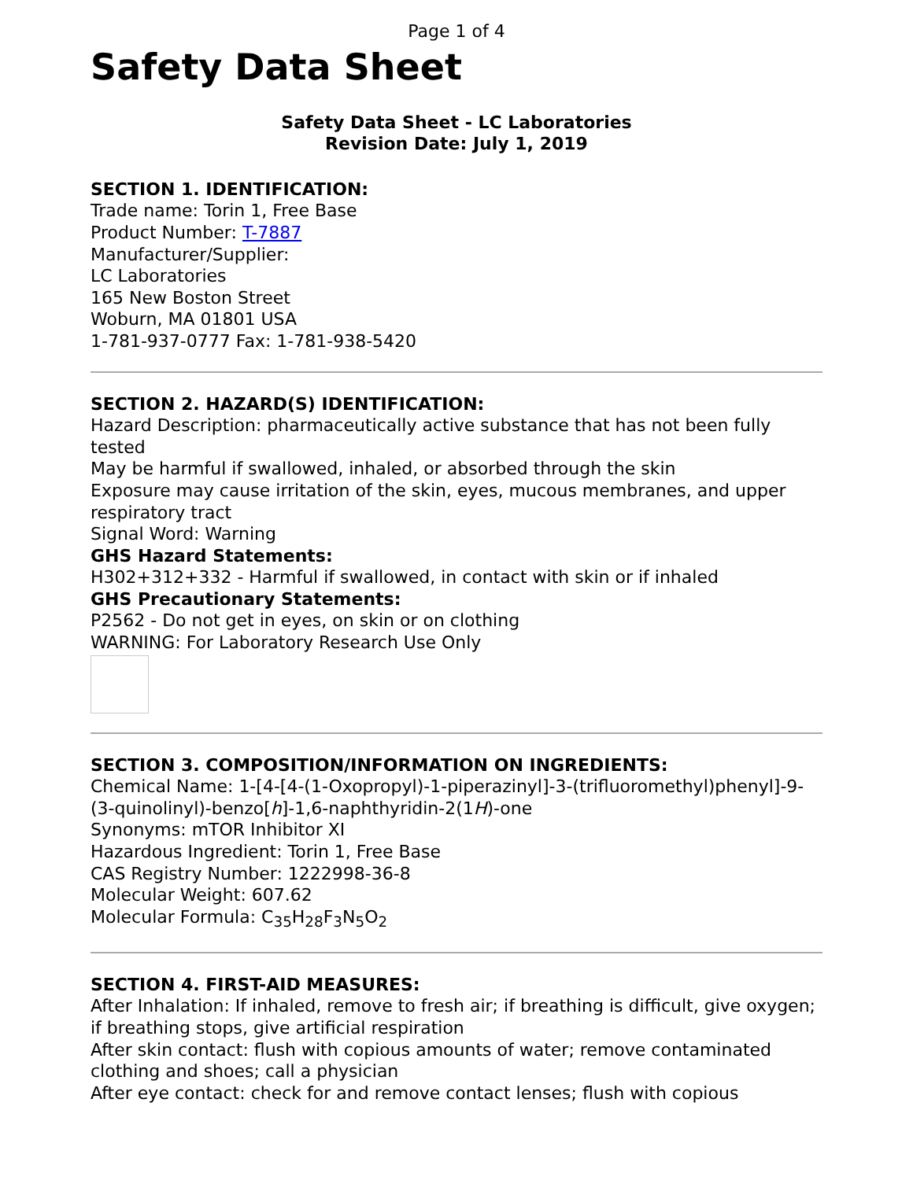Page 1 of 4
Safety Data Sheet
Safety Data Sheet - LC Laboratories
Revision Date: July 1, 2019
SECTION 1. IDENTIFICATION:
Trade name: Torin 1, Free Base
Product Number: T-7887
Manufacturer/Supplier:
LC Laboratories
165 New Boston Street
Woburn, MA 01801 USA
1-781-937-0777 Fax: 1-781-938-5420
SECTION 2. HAZARD(S) IDENTIFICATION:
Hazard Description: pharmaceutically active substance that has not been fully tested
May be harmful if swallowed, inhaled, or absorbed through the skin
Exposure may cause irritation of the skin, eyes, mucous membranes, and upper respiratory tract
Signal Word: Warning
GHS Hazard Statements:
H302+312+332 - Harmful if swallowed, in contact with skin or if inhaled
GHS Precautionary Statements:
P2562 - Do not get in eyes, on skin or on clothing
WARNING: For Laboratory Research Use Only
SECTION 3. COMPOSITION/INFORMATION ON INGREDIENTS:
Chemical Name: 1-[4-[4-(1-Oxopropyl)-1-piperazinyl]-3-(trifluoromethyl)phenyl]-9-(3-quinolinyl)-benzo[h]-1,6-naphthyridin-2(1H)-one
Synonyms: mTOR Inhibitor XI
Hazardous Ingredient: Torin 1, Free Base
CAS Registry Number: 1222998-36-8
Molecular Weight: 607.62
Molecular Formula: C<sub>35</sub>H<sub>28</sub>F<sub>3</sub>N<sub>5</sub>O<sub>2</sub>
SECTION 4. FIRST-AID MEASURES:
After Inhalation: If inhaled, remove to fresh air; if breathing is difficult, give oxygen; if breathing stops, give artificial respiration
After skin contact: flush with copious amounts of water; remove contaminated clothing and shoes; call a physician
After eye contact: check for and remove contact lenses; flush with copious